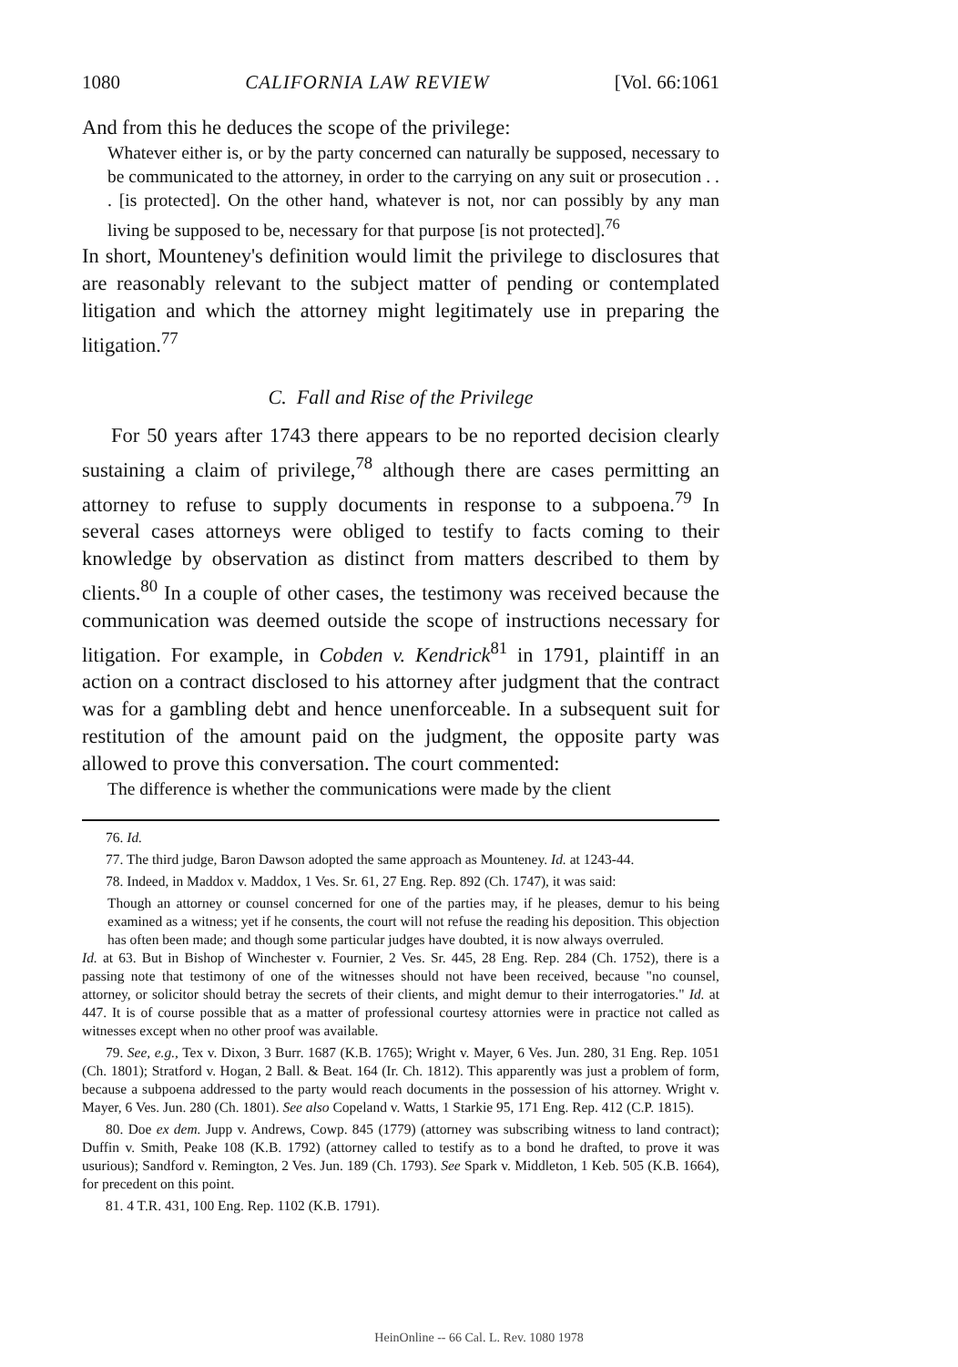1080 CALIFORNIA LAW REVIEW [Vol. 66:1061
And from this he deduces the scope of the privilege:
Whatever either is, or by the party concerned can naturally be supposed, necessary to be communicated to the attorney, in order to the carrying on any suit or prosecution . . . [is protected]. On the other hand, whatever is not, nor can possibly by any man living be supposed to be, necessary for that purpose [is not protected].<sup>76</sup>
In short, Mounteney's definition would limit the privilege to disclosures that are reasonably relevant to the subject matter of pending or contemplated litigation and which the attorney might legitimately use in preparing the litigation.<sup>77</sup>
C. Fall and Rise of the Privilege
For 50 years after 1743 there appears to be no reported decision clearly sustaining a claim of privilege,<sup>78</sup> although there are cases permitting an attorney to refuse to supply documents in response to a subpoena.<sup>79</sup> In several cases attorneys were obliged to testify to facts coming to their knowledge by observation as distinct from matters described to them by clients.<sup>80</sup> In a couple of other cases, the testimony was received because the communication was deemed outside the scope of instructions necessary for litigation. For example, in Cobden v. Kendrick<sup>81</sup> in 1791, plaintiff in an action on a contract disclosed to his attorney after judgment that the contract was for a gambling debt and hence unenforceable. In a subsequent suit for restitution of the amount paid on the judgment, the opposite party was allowed to prove this conversation. The court commented:
The difference is whether the communications were made by the client
76. Id.
77. The third judge, Baron Dawson adopted the same approach as Mounteney. Id. at 1243-44.
78. Indeed, in Maddox v. Maddox, 1 Ves. Sr. 61, 27 Eng. Rep. 892 (Ch. 1747), it was said:
Though an attorney or counsel concerned for one of the parties may, if he pleases, demur to his being examined as a witness; yet if he consents, the court will not refuse the reading his deposition. This objection has often been made; and though some particular judges have doubted, it is now always overruled.
Id. at 63. But in Bishop of Winchester v. Fournier, 2 Ves. Sr. 445, 28 Eng. Rep. 284 (Ch. 1752), there is a passing note that testimony of one of the witnesses should not have been received, because "no counsel, attorney, or solicitor should betray the secrets of their clients, and might demur to their interrogatories." Id. at 447. It is of course possible that as a matter of professional courtesy attornies were in practice not called as witnesses except when no other proof was available.
79. See, e.g., Tex v. Dixon, 3 Burr. 1687 (K.B. 1765); Wright v. Mayer, 6 Ves. Jun. 280, 31 Eng. Rep. 1051 (Ch. 1801); Stratford v. Hogan, 2 Ball. & Beat. 164 (Ir. Ch. 1812). This apparently was just a problem of form, because a subpoena addressed to the party would reach documents in the possession of his attorney. Wright v. Mayer, 6 Ves. Jun. 280 (Ch. 1801). See also Copeland v. Watts, 1 Starkie 95, 171 Eng. Rep. 412 (C.P. 1815).
80. Doe ex dem. Jupp v. Andrews, Cowp. 845 (1779) (attorney was subscribing witness to land contract); Duffin v. Smith, Peake 108 (K.B. 1792) (attorney called to testify as to a bond he drafted, to prove it was usurious); Sandford v. Remington, 2 Ves. Jun. 189 (Ch. 1793). See Spark v. Middleton, 1 Keb. 505 (K.B. 1664), for precedent on this point.
81. 4 T.R. 431, 100 Eng. Rep. 1102 (K.B. 1791).
HeinOnline -- 66 Cal. L. Rev. 1080 1978